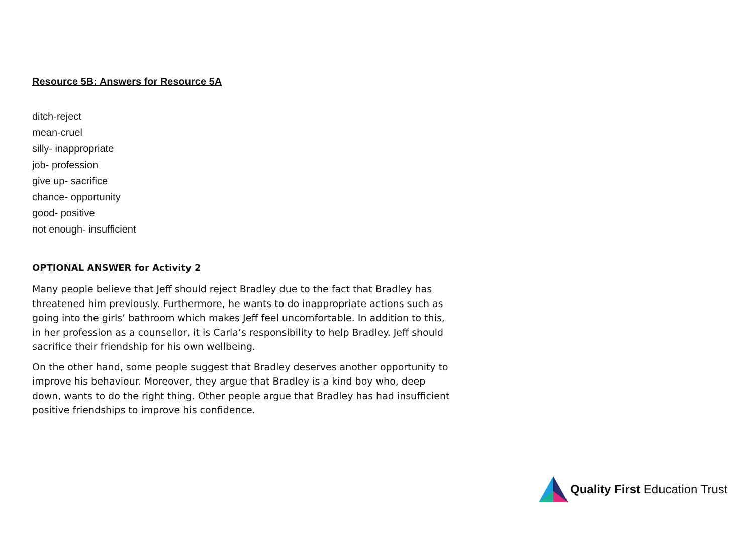Resource 5B: Answers for Resource 5A
ditch-reject
mean-cruel
silly- inappropriate
job- profession
give up- sacrifice
chance- opportunity
good- positive
not enough- insufficient
OPTIONAL ANSWER for Activity 2
Many people believe that Jeff should reject Bradley due to the fact that Bradley has threatened him previously. Furthermore, he wants to do inappropriate actions such as going into the girls’ bathroom which makes Jeff feel uncomfortable. In addition to this, in her profession as a counsellor, it is Carla’s responsibility to help Bradley. Jeff should sacrifice their friendship for his own wellbeing.
On the other hand, some people suggest that Bradley deserves another opportunity to improve his behaviour. Moreover, they argue that Bradley is a kind boy who, deep down, wants to do the right thing. Other people argue that Bradley has had insufficient positive friendships to improve his confidence.
Quality First Education Trust